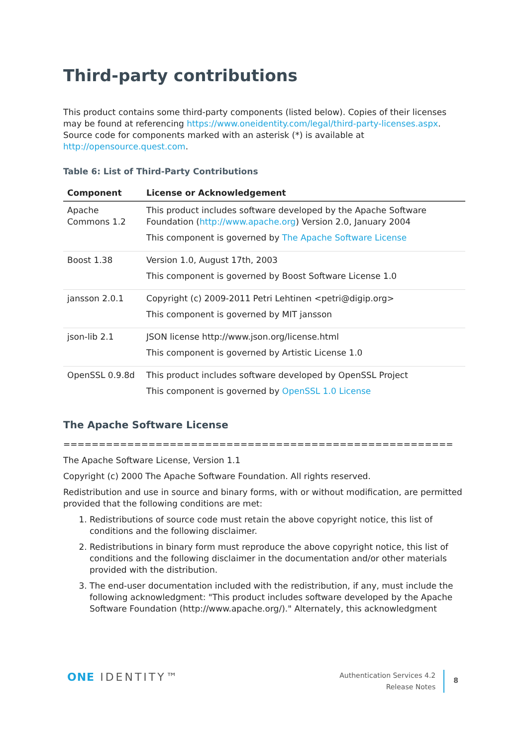Third-party contributions
This product contains some third-party components (listed below). Copies of their licenses may be found at referencing https://www.oneidentity.com/legal/third-party-licenses.aspx. Source code for components marked with an asterisk (*) is available at http://opensource.quest.com.
Table 6: List of Third-Party Contributions
| Component | License or Acknowledgement |
| --- | --- |
| Apache Commons 1.2 | This product includes software developed by the Apache Software Foundation ( http://www.apache.org ) Version 2.0, January 2004 This component is governed by The Apache Software License |
| Boost 1.38 | Version 1.0, August 17th, 2003 This component is governed by Boost Software License 1.0 |
| jansson 2.0.1 | Copyright (c) 2009-2011 Petri Lehtinen <petri@digip.org> This component is governed by MIT jansson |
| json-lib 2.1 | JSON license http://www.json.org/license.html This component is governed by Artistic License 1.0 |
| OpenSSL 0.9.8d | This product includes software developed by OpenSSL Project This component is governed by OpenSSL 1.0 License |
The Apache Software License
=======================================================
The Apache Software License, Version 1.1
Copyright (c) 2000 The Apache Software Foundation. All rights reserved.
Redistribution and use in source and binary forms, with or without modification, are permitted provided that the following conditions are met:
1. Redistributions of source code must retain the above copyright notice, this list of conditions and the following disclaimer.
2. Redistributions in binary form must reproduce the above copyright notice, this list of conditions and the following disclaimer in the documentation and/or other materials provided with the distribution.
3. The end-user documentation included with the redistribution, if any, must include the following acknowledgment: "This product includes software developed by the Apache Software Foundation (http://www.apache.org/)." Alternately, this acknowledgment
ONE IDENTITY™
Authentication Services 4.2
Release Notes
8